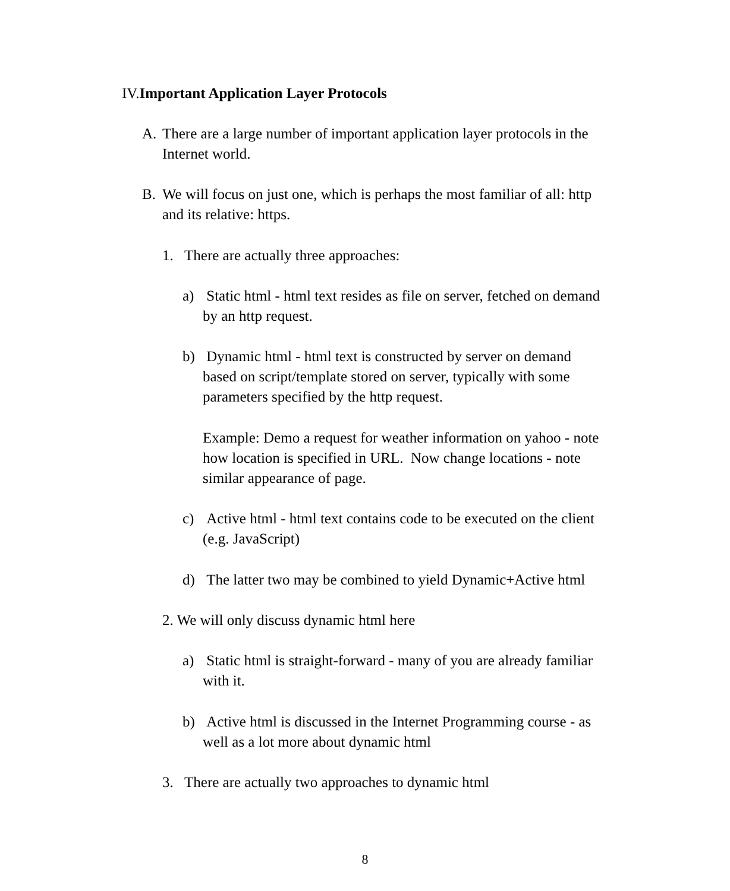IV.Important Application Layer Protocols
A. There are a large number of important application layer protocols in the Internet world.
B. We will focus on just one, which is perhaps the most familiar of all: http and its relative: https.
1. There are actually three approaches:
a) Static html - html text resides as file on server, fetched on demand by an http request.
b) Dynamic html - html text is constructed by server on demand based on script/template stored on server, typically with some parameters specified by the http request.
Example: Demo a request for weather information on yahoo - note how location is specified in URL. Now change locations - note similar appearance of page.
c) Active html - html text contains code to be executed on the client (e.g. JavaScript)
d) The latter two may be combined to yield Dynamic+Active html
2. We will only discuss dynamic html here
a) Static html is straight-forward - many of you are already familiar with it.
b) Active html is discussed in the Internet Programming course - as well as a lot more about dynamic html
3. There are actually two approaches to dynamic html
8